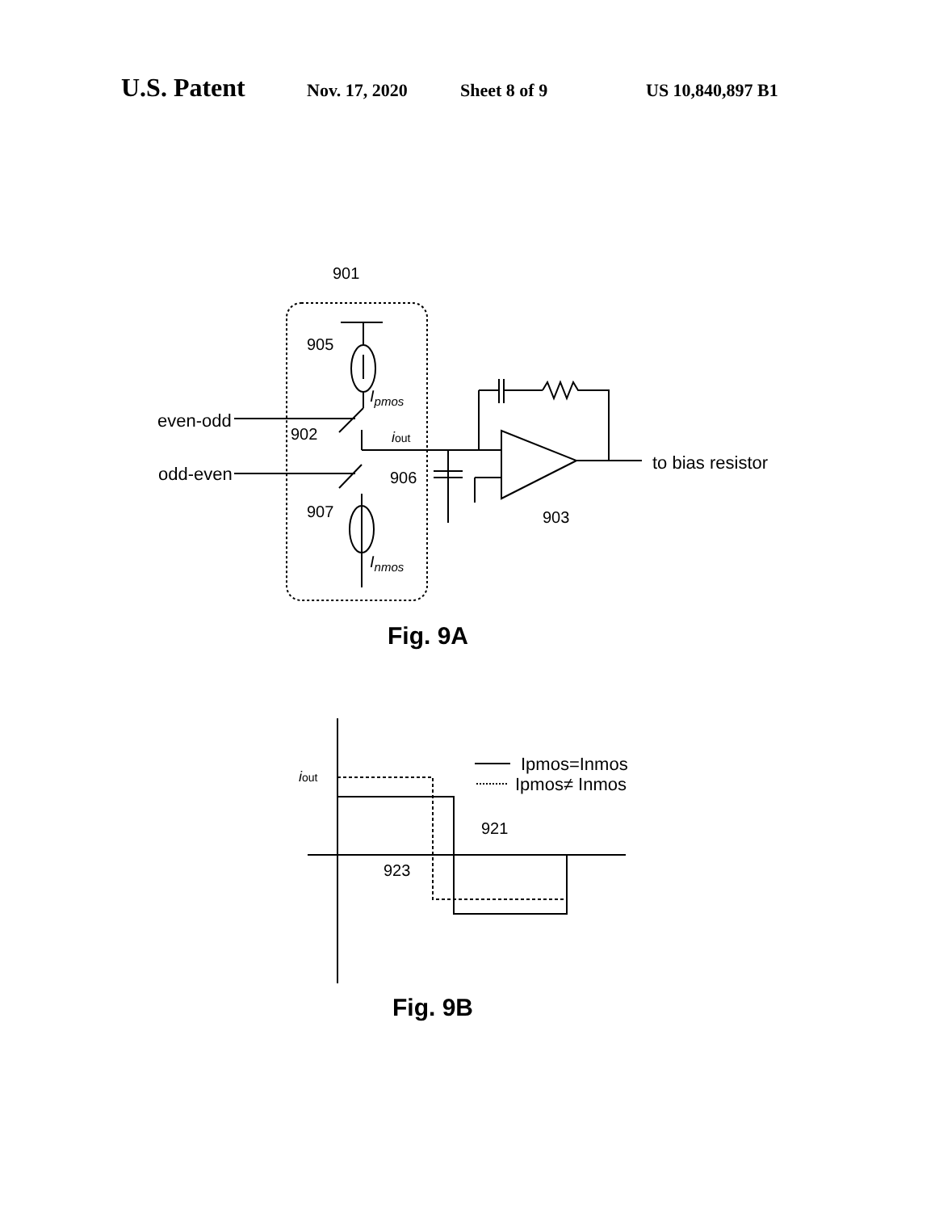U.S. Patent Nov. 17, 2020 Sheet 8 of 9 US 10,840,897 B1
901
905
Ipmos
even-odd
902
iout
odd-even
906
907
Inmos
to bias resistor
903
Fig. 9A
iout
Ipmos=Inmos
Ipmos≠ Inmos
921
923
Fig. 9B